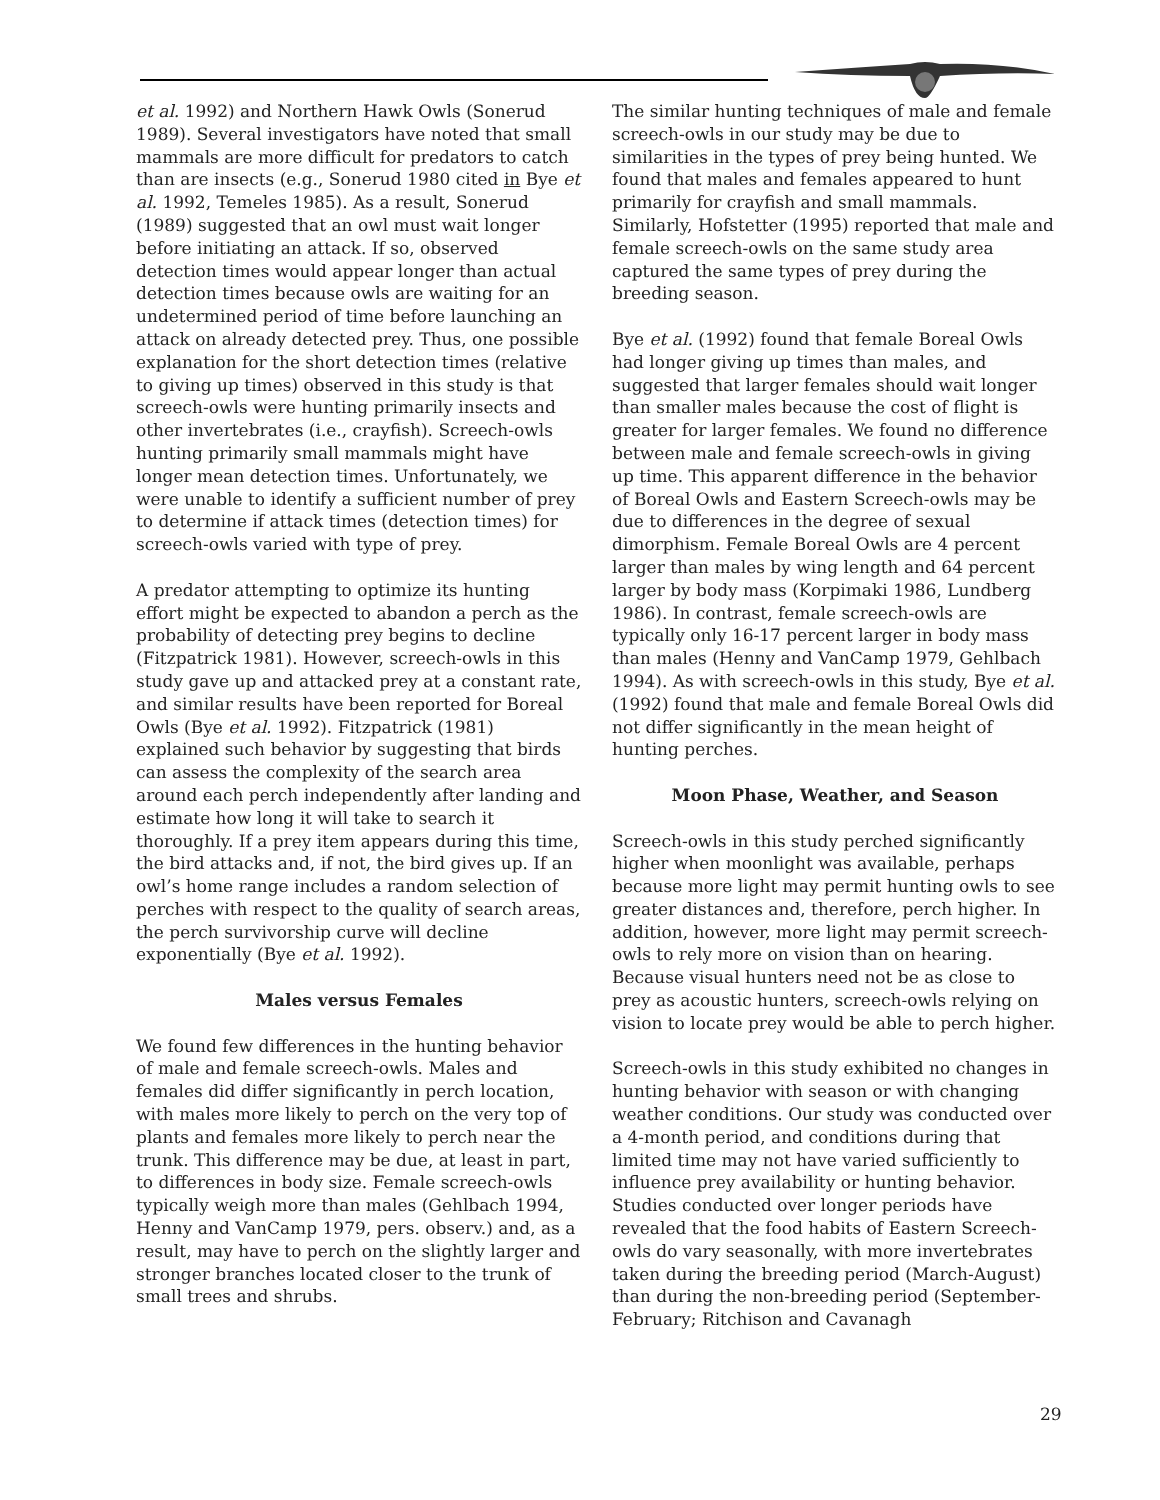et al. 1992) and Northern Hawk Owls (Sonerud 1989). Several investigators have noted that small mammals are more difficult for predators to catch than are insects (e.g., Sonerud 1980 cited in Bye et al. 1992, Temeles 1985). As a result, Sonerud (1989) suggested that an owl must wait longer before initiating an attack. If so, observed detection times would appear longer than actual detection times because owls are waiting for an undetermined period of time before launching an attack on already detected prey. Thus, one possible explanation for the short detection times (relative to giving up times) observed in this study is that screech-owls were hunting primarily insects and other invertebrates (i.e., crayfish). Screech-owls hunting primarily small mammals might have longer mean detection times. Unfortunately, we were unable to identify a sufficient number of prey to determine if attack times (detection times) for screech-owls varied with type of prey.
A predator attempting to optimize its hunting effort might be expected to abandon a perch as the probability of detecting prey begins to decline (Fitzpatrick 1981). However, screech-owls in this study gave up and attacked prey at a constant rate, and similar results have been reported for Boreal Owls (Bye et al. 1992). Fitzpatrick (1981) explained such behavior by suggesting that birds can assess the complexity of the search area around each perch independently after landing and estimate how long it will take to search it thoroughly. If a prey item appears during this time, the bird attacks and, if not, the bird gives up. If an owl’s home range includes a random selection of perches with respect to the quality of search areas, the perch survivorship curve will decline exponentially (Bye et al. 1992).
Males versus Females
We found few differences in the hunting behavior of male and female screech-owls. Males and females did differ significantly in perch location, with males more likely to perch on the very top of plants and females more likely to perch near the trunk. This difference may be due, at least in part, to differences in body size. Female screech-owls typically weigh more than males (Gehlbach 1994, Henny and VanCamp 1979, pers. observ.) and, as a result, may have to perch on the slightly larger and stronger branches located closer to the trunk of small trees and shrubs.
The similar hunting techniques of male and female screech-owls in our study may be due to similarities in the types of prey being hunted. We found that males and females appeared to hunt primarily for crayfish and small mammals. Similarly, Hofstetter (1995) reported that male and female screech-owls on the same study area captured the same types of prey during the breeding season.
Bye et al. (1992) found that female Boreal Owls had longer giving up times than males, and suggested that larger females should wait longer than smaller males because the cost of flight is greater for larger females. We found no difference between male and female screech-owls in giving up time. This apparent difference in the behavior of Boreal Owls and Eastern Screech-owls may be due to differences in the degree of sexual dimorphism. Female Boreal Owls are 4 percent larger than males by wing length and 64 percent larger by body mass (Korpimaki 1986, Lundberg 1986). In contrast, female screech-owls are typically only 16-17 percent larger in body mass than males (Henny and VanCamp 1979, Gehlbach 1994). As with screech-owls in this study, Bye et al. (1992) found that male and female Boreal Owls did not differ significantly in the mean height of hunting perches.
Moon Phase, Weather, and Season
Screech-owls in this study perched significantly higher when moonlight was available, perhaps because more light may permit hunting owls to see greater distances and, therefore, perch higher. In addition, however, more light may permit screech-owls to rely more on vision than on hearing. Because visual hunters need not be as close to prey as acoustic hunters, screech-owls relying on vision to locate prey would be able to perch higher.
Screech-owls in this study exhibited no changes in hunting behavior with season or with changing weather conditions. Our study was conducted over a 4-month period, and conditions during that limited time may not have varied sufficiently to influence prey availability or hunting behavior. Studies conducted over longer periods have revealed that the food habits of Eastern Screech-owls do vary seasonally, with more invertebrates taken during the breeding period (March-August) than during the non-breeding period (September-February; Ritchison and Cavanagh
29